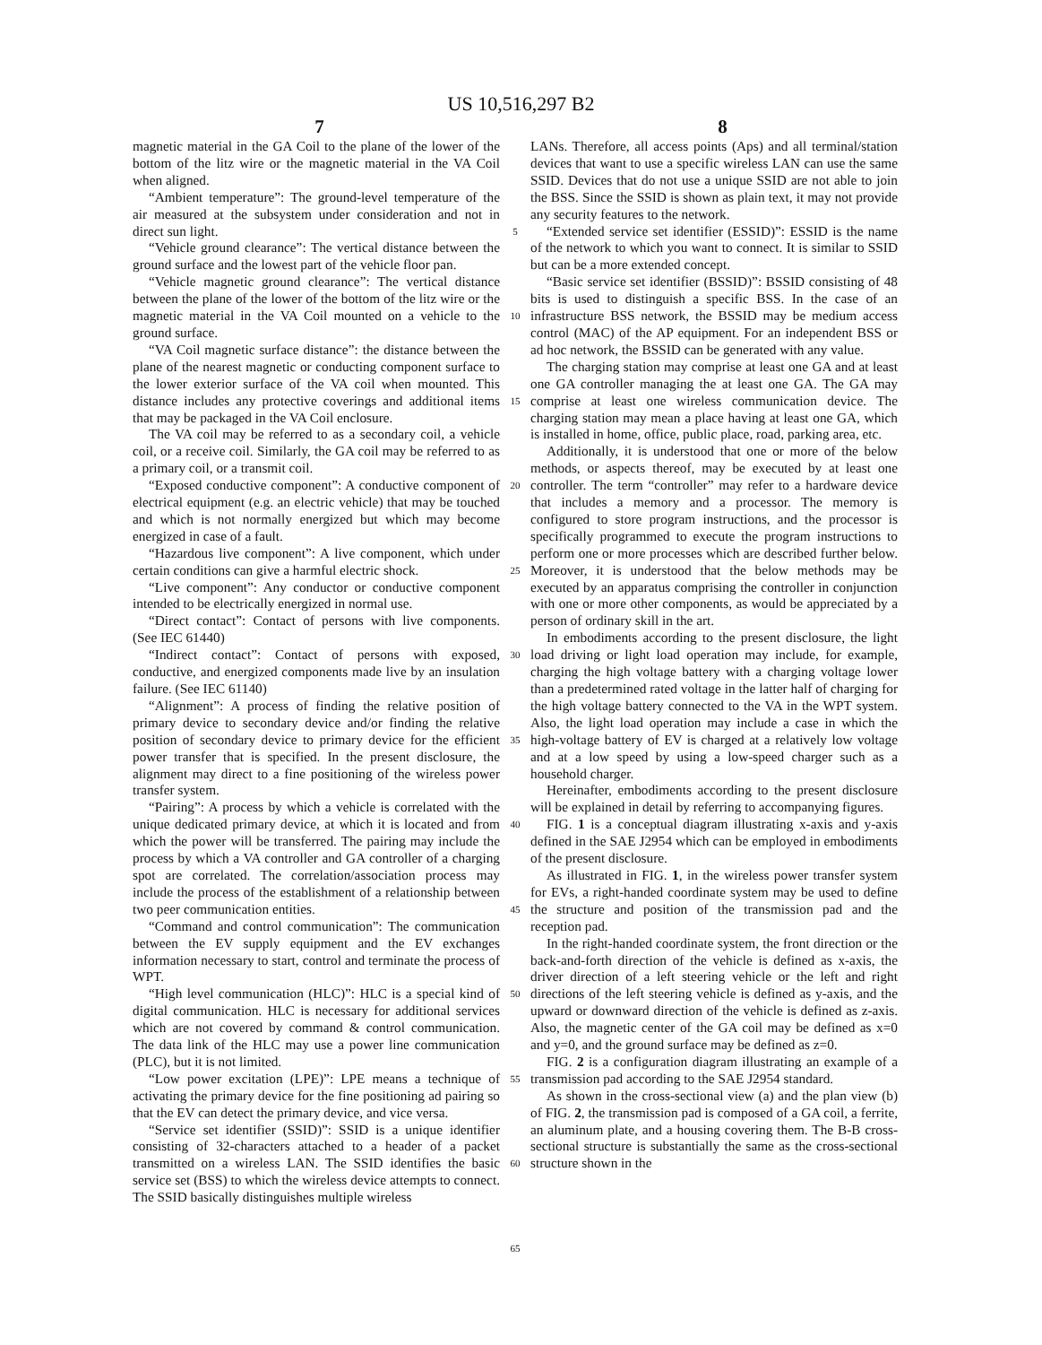US 10,516,297 B2
7 8
magnetic material in the GA Coil to the plane of the lower of the bottom of the litz wire or the magnetic material in the VA Coil when aligned.
“Ambient temperature”: The ground-level temperature of the air measured at the subsystem under consideration and not in direct sun light.
“Vehicle ground clearance”: The vertical distance between the ground surface and the lowest part of the vehicle floor pan.
“Vehicle magnetic ground clearance”: The vertical distance between the plane of the lower of the bottom of the litz wire or the magnetic material in the VA Coil mounted on a vehicle to the ground surface.
“VA Coil magnetic surface distance”: the distance between the plane of the nearest magnetic or conducting component surface to the lower exterior surface of the VA coil when mounted. This distance includes any protective coverings and additional items that may be packaged in the VA Coil enclosure.
The VA coil may be referred to as a secondary coil, a vehicle coil, or a receive coil. Similarly, the GA coil may be referred to as a primary coil, or a transmit coil.
“Exposed conductive component”: A conductive component of electrical equipment (e.g. an electric vehicle) that may be touched and which is not normally energized but which may become energized in case of a fault.
“Hazardous live component”: A live component, which under certain conditions can give a harmful electric shock.
“Live component”: Any conductor or conductive component intended to be electrically energized in normal use.
“Direct contact”: Contact of persons with live components. (See IEC 61440)
“Indirect contact”: Contact of persons with exposed, conductive, and energized components made live by an insulation failure. (See IEC 61140)
“Alignment”: A process of finding the relative position of primary device to secondary device and/or finding the relative position of secondary device to primary device for the efficient power transfer that is specified. In the present disclosure, the alignment may direct to a fine positioning of the wireless power transfer system.
“Pairing”: A process by which a vehicle is correlated with the unique dedicated primary device, at which it is located and from which the power will be transferred. The pairing may include the process by which a VA controller and GA controller of a charging spot are correlated. The correlation/association process may include the process of the establishment of a relationship between two peer communication entities.
“Command and control communication”: The communication between the EV supply equipment and the EV exchanges information necessary to start, control and terminate the process of WPT.
“High level communication (HLC)”: HLC is a special kind of digital communication. HLC is necessary for additional services which are not covered by command & control communication. The data link of the HLC may use a power line communication (PLC), but it is not limited.
“Low power excitation (LPE)”: LPE means a technique of activating the primary device for the fine positioning ad pairing so that the EV can detect the primary device, and vice versa.
“Service set identifier (SSID)”: SSID is a unique identifier consisting of 32-characters attached to a header of a packet transmitted on a wireless LAN. The SSID identifies the basic service set (BSS) to which the wireless device attempts to connect. The SSID basically distinguishes multiple wireless
5
10
15
20
25
30
35
40
45
50
55
60
65
LANs. Therefore, all access points (Aps) and all terminal/station devices that want to use a specific wireless LAN can use the same SSID. Devices that do not use a unique SSID are not able to join the BSS. Since the SSID is shown as plain text, it may not provide any security features to the network.
“Extended service set identifier (ESSID)”: ESSID is the name of the network to which you want to connect. It is similar to SSID but can be a more extended concept.
“Basic service set identifier (BSSID)”: BSSID consisting of 48 bits is used to distinguish a specific BSS. In the case of an infrastructure BSS network, the BSSID may be medium access control (MAC) of the AP equipment. For an independent BSS or ad hoc network, the BSSID can be generated with any value.
The charging station may comprise at least one GA and at least one GA controller managing the at least one GA. The GA may comprise at least one wireless communication device. The charging station may mean a place having at least one GA, which is installed in home, office, public place, road, parking area, etc.
Additionally, it is understood that one or more of the below methods, or aspects thereof, may be executed by at least one controller. The term “controller” may refer to a hardware device that includes a memory and a processor. The memory is configured to store program instructions, and the processor is specifically programmed to execute the program instructions to perform one or more processes which are described further below. Moreover, it is understood that the below methods may be executed by an apparatus comprising the controller in conjunction with one or more other components, as would be appreciated by a person of ordinary skill in the art.
In embodiments according to the present disclosure, the light load driving or light load operation may include, for example, charging the high voltage battery with a charging voltage lower than a predetermined rated voltage in the latter half of charging for the high voltage battery connected to the VA in the WPT system. Also, the light load operation may include a case in which the high-voltage battery of EV is charged at a relatively low voltage and at a low speed by using a low-speed charger such as a household charger.
Hereinafter, embodiments according to the present disclosure will be explained in detail by referring to accompanying figures.
FIG. 1 is a conceptual diagram illustrating x-axis and y-axis defined in the SAE J2954 which can be employed in embodiments of the present disclosure.
As illustrated in FIG. 1, in the wireless power transfer system for EVs, a right-handed coordinate system may be used to define the structure and position of the transmission pad and the reception pad.
In the right-handed coordinate system, the front direction or the back-and-forth direction of the vehicle is defined as x-axis, the driver direction of a left steering vehicle or the left and right directions of the left steering vehicle is defined as y-axis, and the upward or downward direction of the vehicle is defined as z-axis. Also, the magnetic center of the GA coil may be defined as x=0 and y=0, and the ground surface may be defined as z=0.
FIG. 2 is a configuration diagram illustrating an example of a transmission pad according to the SAE J2954 standard.
As shown in the cross-sectional view (a) and the plan view (b) of FIG. 2, the transmission pad is composed of a GA coil, a ferrite, an aluminum plate, and a housing covering them. The B-B cross-sectional structure is substantially the same as the cross-sectional structure shown in the